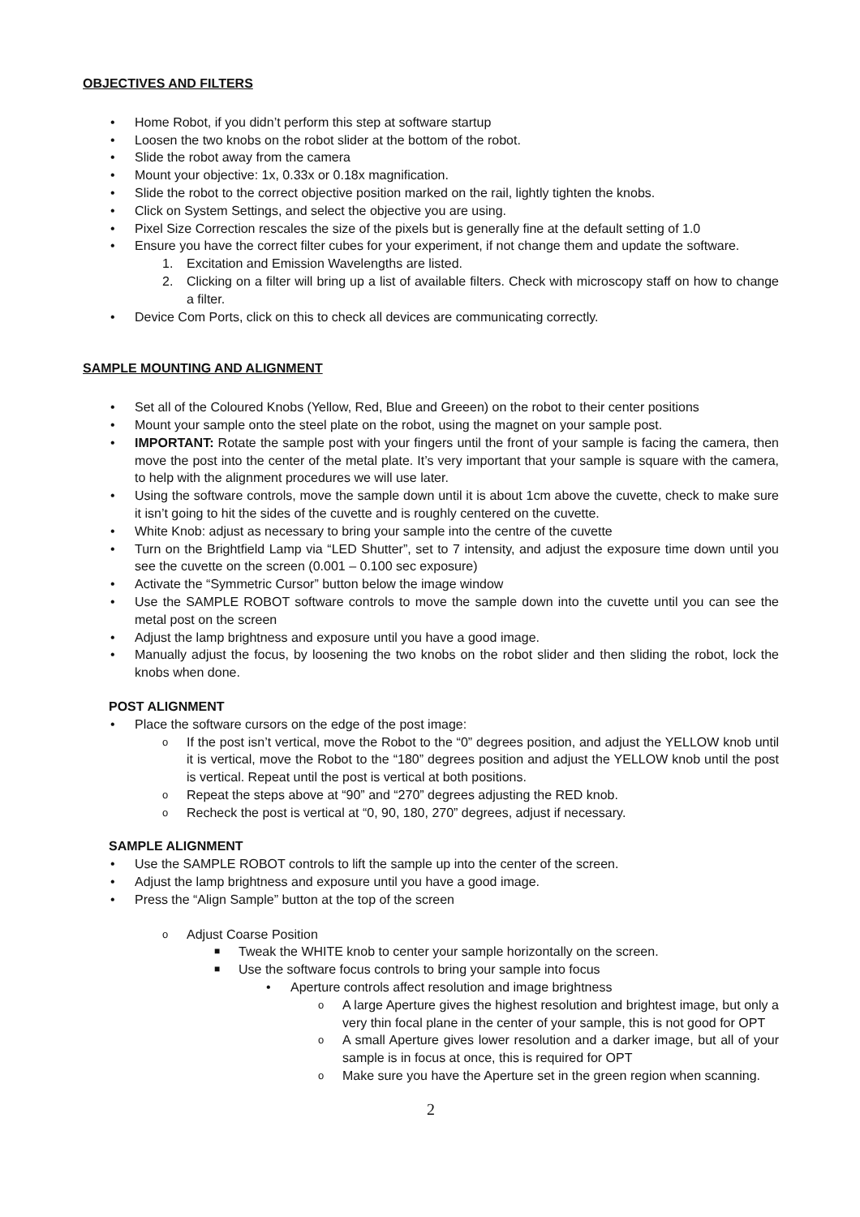OBJECTIVES AND FILTERS
• Home Robot, if you didn’t perform this step at software startup
• Loosen the two knobs on the robot slider at the bottom of the robot.
• Slide the robot away from the camera
• Mount your objective: 1x, 0.33x or 0.18x magnification.
• Slide the robot to the correct objective position marked on the rail, lightly tighten the knobs.
• Click on System Settings, and select the objective you are using.
• Pixel Size Correction rescales the size of the pixels but is generally fine at the default setting of 1.0
• Ensure you have the correct filter cubes for your experiment, if not change them and update the software.
1. Excitation and Emission Wavelengths are listed.
2. Clicking on a filter will bring up a list of available filters. Check with microscopy staff on how to change a filter.
• Device Com Ports, click on this to check all devices are communicating correctly.
SAMPLE MOUNTING AND ALIGNMENT
• Set all of the Coloured Knobs (Yellow, Red, Blue and Greeen) on the robot to their center positions
• Mount your sample onto the steel plate on the robot, using the magnet on your sample post.
• IMPORTANT: Rotate the sample post with your fingers until the front of your sample is facing the camera, then move the post into the center of the metal plate. It’s very important that your sample is square with the camera, to help with the alignment procedures we will use later.
• Using the software controls, move the sample down until it is about 1cm above the cuvette, check to make sure it isn’t going to hit the sides of the cuvette and is roughly centered on the cuvette.
• White Knob: adjust as necessary to bring your sample into the centre of the cuvette
• Turn on the Brightfield Lamp via “LED Shutter”, set to 7 intensity, and adjust the exposure time down until you see the cuvette on the screen (0.001 – 0.100 sec exposure)
• Activate the “Symmetric Cursor” button below the image window
• Use the SAMPLE ROBOT software controls to move the sample down into the cuvette until you can see the metal post on the screen
• Adjust the lamp brightness and exposure until you have a good image.
• Manually adjust the focus, by loosening the two knobs on the robot slider and then sliding the robot, lock the knobs when done.
POST ALIGNMENT
• Place the software cursors on the edge of the post image:
o If the post isn’t vertical, move the Robot to the “0” degrees position, and adjust the YELLOW knob until it is vertical, move the Robot to the “180” degrees position and adjust the YELLOW knob until the post is vertical. Repeat until the post is vertical at both positions.
o Repeat the steps above at “90” and “270” degrees adjusting the RED knob.
o Recheck the post is vertical at “0, 90, 180, 270” degrees, adjust if necessary.
SAMPLE ALIGNMENT
• Use the SAMPLE ROBOT controls to lift the sample up into the center of the screen.
• Adjust the lamp brightness and exposure until you have a good image.
• Press the “Align Sample” button at the top of the screen
o Adjust Coarse Position
■ Tweak the WHITE knob to center your sample horizontally on the screen.
■ Use the software focus controls to bring your sample into focus
• Aperture controls affect resolution and image brightness
o A large Aperture gives the highest resolution and brightest image, but only a very thin focal plane in the center of your sample, this is not good for OPT
o A small Aperture gives lower resolution and a darker image, but all of your sample is in focus at once, this is required for OPT
o Make sure you have the Aperture set in the green region when scanning.
2